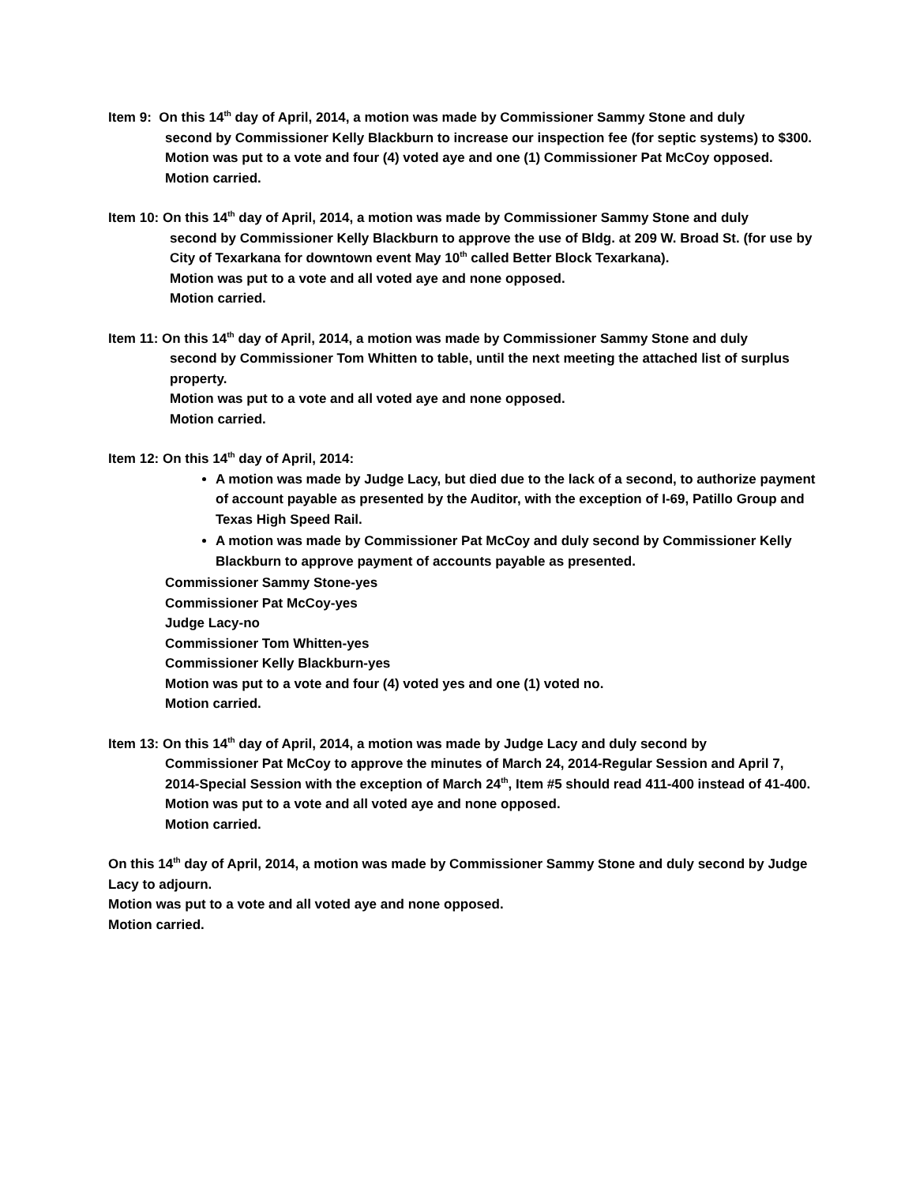Item 9: On this 14<sup>th</sup> day of April, 2014, a motion was made by Commissioner Sammy Stone and duly
second by Commissioner Kelly Blackburn to increase our inspection fee (for septic systems) to $300.
Motion was put to a vote and four (4) voted aye and one (1) Commissioner Pat McCoy opposed.
Motion carried.
Item 10: On this 14<sup>th</sup> day of April, 2014, a motion was made by Commissioner Sammy Stone and duly
second by Commissioner Kelly Blackburn to approve the use of Bldg. at 209 W. Broad St. (for use by City of Texarkana for downtown event May 10<sup>th</sup> called Better Block Texarkana).
Motion was put to a vote and all voted aye and none opposed.
Motion carried.
Item 11: On this 14<sup>th</sup> day of April, 2014, a motion was made by Commissioner Sammy Stone and duly
second by Commissioner Tom Whitten to table, until the next meeting the attached list of surplus property.
Motion was put to a vote and all voted aye and none opposed.
Motion carried.
Item 12: On this 14<sup>th</sup> day of April, 2014:
A motion was made by Judge Lacy, but died due to the lack of a second, to authorize payment of account payable as presented by the Auditor, with the exception of I-69, Patillo Group and Texas High Speed Rail.
A motion was made by Commissioner Pat McCoy and duly second by Commissioner Kelly Blackburn to approve payment of accounts payable as presented.
Commissioner Sammy Stone-yes
Commissioner Pat McCoy-yes
Judge Lacy-no
Commissioner Tom Whitten-yes
Commissioner Kelly Blackburn-yes
Motion was put to a vote and four (4) voted yes and one (1) voted no.
Motion carried.
Item 13: On this 14<sup>th</sup> day of April, 2014, a motion was made by Judge Lacy and duly second by
Commissioner Pat McCoy to approve the minutes of March 24, 2014-Regular Session and April 7, 2014-Special Session with the exception of March 24<sup>th</sup>, Item #5 should read 411-400 instead of 41-400.
Motion was put to a vote and all voted aye and none opposed.
Motion carried.
On this 14<sup>th</sup> day of April, 2014, a motion was made by Commissioner Sammy Stone and duly second by Judge Lacy to adjourn.
Motion was put to a vote and all voted aye and none opposed.
Motion carried.